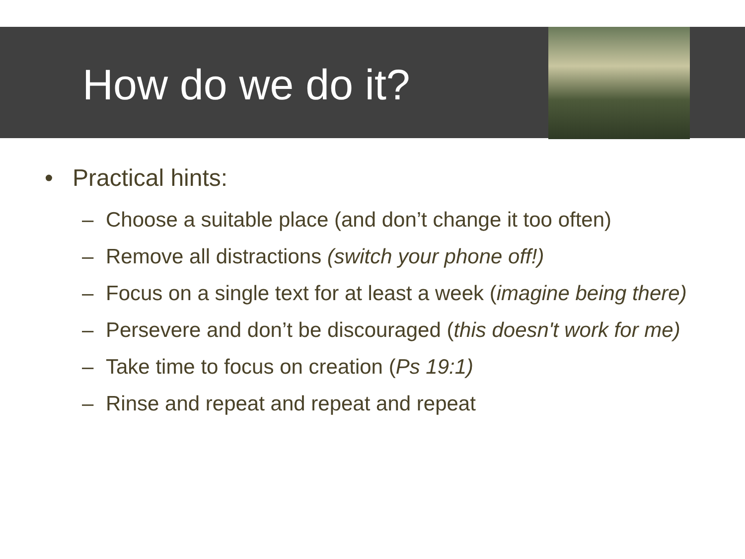How do we do it?
• Practical hints:
– Choose a suitable place (and don’t change it too often)
– Remove all distractions (switch your phone off!)
– Focus on a single text for at least a week (imagine being there)
– Persevere and don’t be discouraged (this doesn't work for me)
– Take time to focus on creation (Ps 19:1)
– Rinse and repeat and repeat and repeat